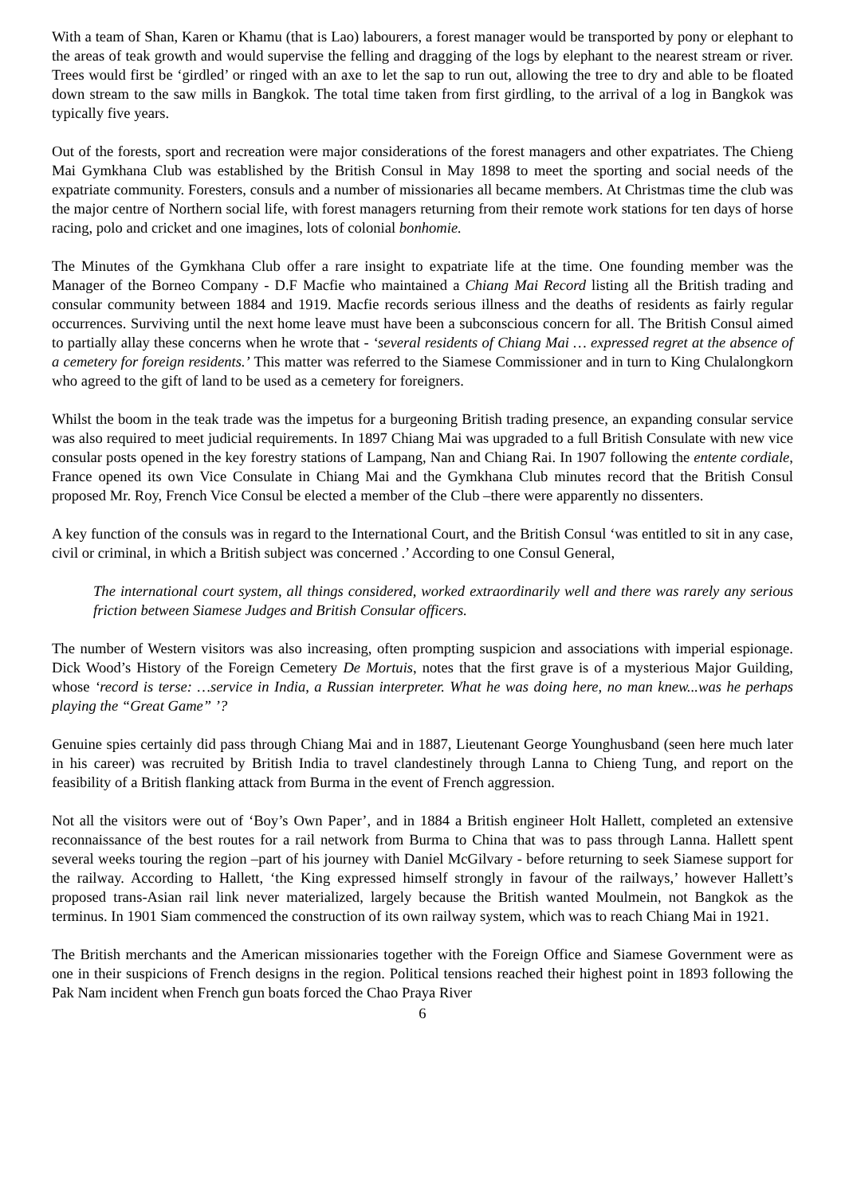With a team of Shan, Karen or Khamu (that is Lao) labourers, a forest manager would be transported by pony or elephant to the areas of teak growth and would supervise the felling and dragging of the logs by elephant to the nearest stream or river. Trees would first be ‘girdled’ or ringed with an axe to let the sap to run out, allowing the tree to dry and able to be floated down stream to the saw mills in Bangkok. The total time taken from first girdling, to the arrival of a log in Bangkok was typically five years.
Out of the forests, sport and recreation were major considerations of the forest managers and other expatriates. The Chieng Mai Gymkhana Club was established by the British Consul in May 1898 to meet the sporting and social needs of the expatriate community. Foresters, consuls and a number of missionaries all became members. At Christmas time the club was the major centre of Northern social life, with forest managers returning from their remote work stations for ten days of horse racing, polo and cricket and one imagines, lots of colonial bonhomie.
The Minutes of the Gymkhana Club offer a rare insight to expatriate life at the time. One founding member was the Manager of the Borneo Company - D.F Macfie who maintained a Chiang Mai Record listing all the British trading and consular community between 1884 and 1919. Macfie records serious illness and the deaths of residents as fairly regular occurrences. Surviving until the next home leave must have been a subconscious concern for all. The British Consul aimed to partially allay these concerns when he wrote that - ‘several residents of Chiang Mai … expressed regret at the absence of a cemetery for foreign residents.’ This matter was referred to the Siamese Commissioner and in turn to King Chulalongkorn who agreed to the gift of land to be used as a cemetery for foreigners.
Whilst the boom in the teak trade was the impetus for a burgeoning British trading presence, an expanding consular service was also required to meet judicial requirements. In 1897 Chiang Mai was upgraded to a full British Consulate with new vice consular posts opened in the key forestry stations of Lampang, Nan and Chiang Rai. In 1907 following the entente cordiale, France opened its own Vice Consulate in Chiang Mai and the Gymkhana Club minutes record that the British Consul proposed Mr. Roy, French Vice Consul be elected a member of the Club –there were apparently no dissenters.
A key function of the consuls was in regard to the International Court, and the British Consul ‘was entitled to sit in any case, civil or criminal, in which a British subject was concerned .’ According to one Consul General,
The international court system, all things considered, worked extraordinarily well and there was rarely any serious friction between Siamese Judges and British Consular officers.
The number of Western visitors was also increasing, often prompting suspicion and associations with imperial espionage. Dick Wood’s History of the Foreign Cemetery De Mortuis, notes that the first grave is of a mysterious Major Guilding, whose ‘record is terse: …service in India, a Russian interpreter. What he was doing here, no man knew...was he perhaps playing the “Great Game” ’?
Genuine spies certainly did pass through Chiang Mai and in 1887, Lieutenant George Younghusband (seen here much later in his career) was recruited by British India to travel clandestinely through Lanna to Chieng Tung, and report on the feasibility of a British flanking attack from Burma in the event of French aggression.
Not all the visitors were out of ‘Boy’s Own Paper’, and in 1884 a British engineer Holt Hallett, completed an extensive reconnaissance of the best routes for a rail network from Burma to China that was to pass through Lanna. Hallett spent several weeks touring the region –part of his journey with Daniel McGilvary - before returning to seek Siamese support for the railway. According to Hallett, ‘the King expressed himself strongly in favour of the railways,’ however Hallett’s proposed trans-Asian rail link never materialized, largely because the British wanted Moulmein, not Bangkok as the terminus. In 1901 Siam commenced the construction of its own railway system, which was to reach Chiang Mai in 1921.
The British merchants and the American missionaries together with the Foreign Office and Siamese Government were as one in their suspicions of French designs in the region. Political tensions reached their highest point in 1893 following the Pak Nam incident when French gun boats forced the Chao Praya River
6